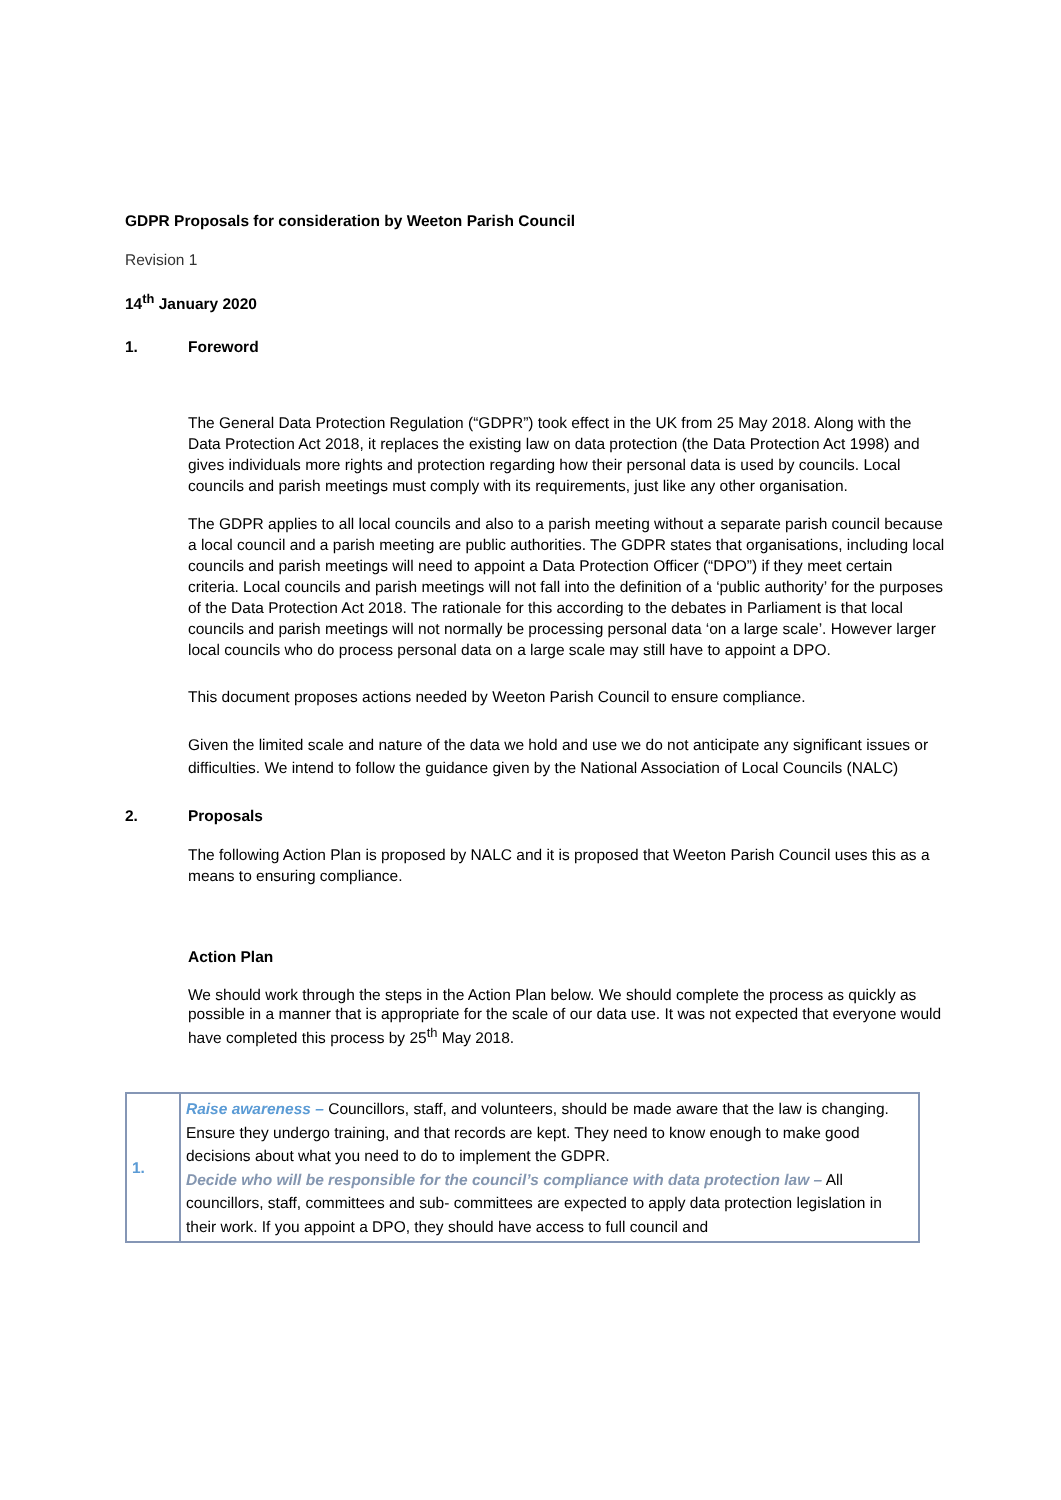GDPR Proposals for consideration by Weeton Parish Council
Revision 1
14<sup>th</sup> January 2020
1. Foreword
The General Data Protection Regulation (“GDPR”) took effect in the UK from 25 May 2018. Along with the Data Protection Act 2018, it replaces the existing law on data protection (the Data Protection Act 1998) and gives individuals more rights and protection regarding how their personal data is used by councils. Local councils and parish meetings must comply with its requirements, just like any other organisation.
The GDPR applies to all local councils and also to a parish meeting without a separate parish council because a local council and a parish meeting are public authorities. The GDPR states that organisations, including local councils and parish meetings will need to appoint a Data Protection Officer (“DPO”) if they meet certain criteria. Local councils and parish meetings will not fall into the definition of a ‘public authority’ for the purposes of the Data Protection Act 2018. The rationale for this according to the debates in Parliament is that local councils and parish meetings will not normally be processing personal data ‘on a large scale’. However larger local councils who do process personal data on a large scale may still have to appoint a DPO.
This document proposes actions needed by Weeton Parish Council to ensure compliance.
Given the limited scale and nature of the data we hold and use we do not anticipate any significant issues or difficulties. We intend to follow the guidance given by the National Association of Local Councils (NALC)
2. Proposals
The following Action Plan is proposed by NALC and it is proposed that Weeton Parish Council uses this as a means to ensuring compliance.
Action Plan
We should work through the steps in the Action Plan below. We should complete the process as quickly as possible in a manner that is appropriate for the scale of our data use. It was not expected that everyone would have completed this process by 25<sup>th</sup> May 2018.
| 1. | Raise awareness – Councillors, staff, and volunteers, should be made aware that the law is changing. Ensure they undergo training, and that records are kept. They need to know enough to make good decisions about what you need to do to implement the GDPR. Decide who will be responsible for the council’s compliance with data protection law – All councillors, staff, committees and sub- committees are expected to apply data protection legislation in their work. If you appoint a DPO, they should have access to full council and |